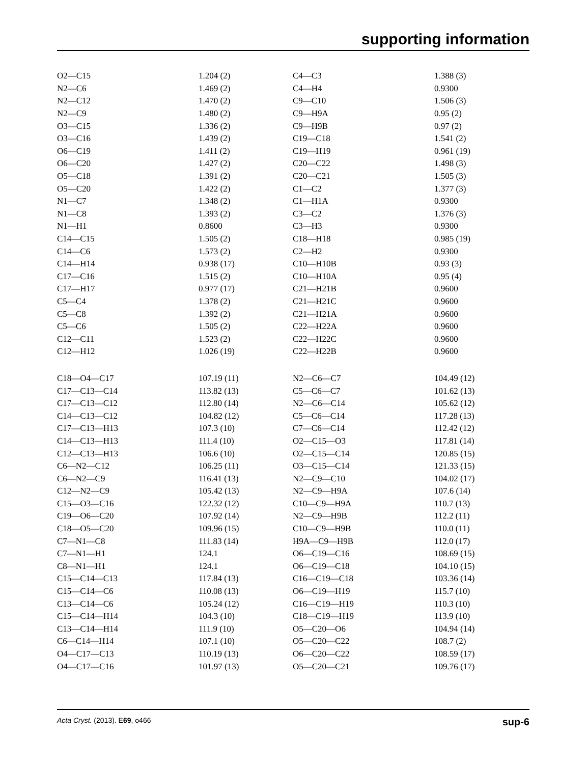supporting information
| O2—C15 | 1.204 (2) | C4—C3 | 1.388 (3) |
| N2—C6 | 1.469 (2) | C4—H4 | 0.9300 |
| N2—C12 | 1.470 (2) | C9—C10 | 1.506 (3) |
| N2—C9 | 1.480 (2) | C9—H9A | 0.95 (2) |
| O3—C15 | 1.336 (2) | C9—H9B | 0.97 (2) |
| O3—C16 | 1.439 (2) | C19—C18 | 1.541 (2) |
| O6—C19 | 1.411 (2) | C19—H19 | 0.961 (19) |
| O6—C20 | 1.427 (2) | C20—C22 | 1.498 (3) |
| O5—C18 | 1.391 (2) | C20—C21 | 1.505 (3) |
| O5—C20 | 1.422 (2) | C1—C2 | 1.377 (3) |
| N1—C7 | 1.348 (2) | C1—H1A | 0.9300 |
| N1—C8 | 1.393 (2) | C3—C2 | 1.376 (3) |
| N1—H1 | 0.8600 | C3—H3 | 0.9300 |
| C14—C15 | 1.505 (2) | C18—H18 | 0.985 (19) |
| C14—C6 | 1.573 (2) | C2—H2 | 0.9300 |
| C14—H14 | 0.938 (17) | C10—H10B | 0.93 (3) |
| C17—C16 | 1.515 (2) | C10—H10A | 0.95 (4) |
| C17—H17 | 0.977 (17) | C21—H21B | 0.9600 |
| C5—C4 | 1.378 (2) | C21—H21C | 0.9600 |
| C5—C8 | 1.392 (2) | C21—H21A | 0.9600 |
| C5—C6 | 1.505 (2) | C22—H22A | 0.9600 |
| C12—C11 | 1.523 (2) | C22—H22C | 0.9600 |
| C12—H12 | 1.026 (19) | C22—H22B | 0.9600 |
| C18—O4—C17 | 107.19 (11) | N2—C6—C7 | 104.49 (12) |
| C17—C13—C14 | 113.82 (13) | C5—C6—C7 | 101.62 (13) |
| C17—C13—C12 | 112.80 (14) | N2—C6—C14 | 105.62 (12) |
| C14—C13—C12 | 104.82 (12) | C5—C6—C14 | 117.28 (13) |
| C17—C13—H13 | 107.3 (10) | C7—C6—C14 | 112.42 (12) |
| C14—C13—H13 | 111.4 (10) | O2—C15—O3 | 117.81 (14) |
| C12—C13—H13 | 106.6 (10) | O2—C15—C14 | 120.85 (15) |
| C6—N2—C12 | 106.25 (11) | O3—C15—C14 | 121.33 (15) |
| C6—N2—C9 | 116.41 (13) | N2—C9—C10 | 104.02 (17) |
| C12—N2—C9 | 105.42 (13) | N2—C9—H9A | 107.6 (14) |
| C15—O3—C16 | 122.32 (12) | C10—C9—H9A | 110.7 (13) |
| C19—O6—C20 | 107.92 (14) | N2—C9—H9B | 112.2 (11) |
| C18—O5—C20 | 109.96 (15) | C10—C9—H9B | 110.0 (11) |
| C7—N1—C8 | 111.83 (14) | H9A—C9—H9B | 112.0 (17) |
| C7—N1—H1 | 124.1 | O6—C19—C16 | 108.69 (15) |
| C8—N1—H1 | 124.1 | O6—C19—C18 | 104.10 (15) |
| C15—C14—C13 | 117.84 (13) | C16—C19—C18 | 103.36 (14) |
| C15—C14—C6 | 110.08 (13) | O6—C19—H19 | 115.7 (10) |
| C13—C14—C6 | 105.24 (12) | C16—C19—H19 | 110.3 (10) |
| C15—C14—H14 | 104.3 (10) | C18—C19—H19 | 113.9 (10) |
| C13—C14—H14 | 111.9 (10) | O5—C20—O6 | 104.94 (14) |
| C6—C14—H14 | 107.1 (10) | O5—C20—C22 | 108.7 (2) |
| O4—C17—C13 | 110.19 (13) | O6—C20—C22 | 108.59 (17) |
| O4—C17—C16 | 101.97 (13) | O5—C20—C21 | 109.76 (17) |
Acta Cryst. (2013). E69, o466 sup-6